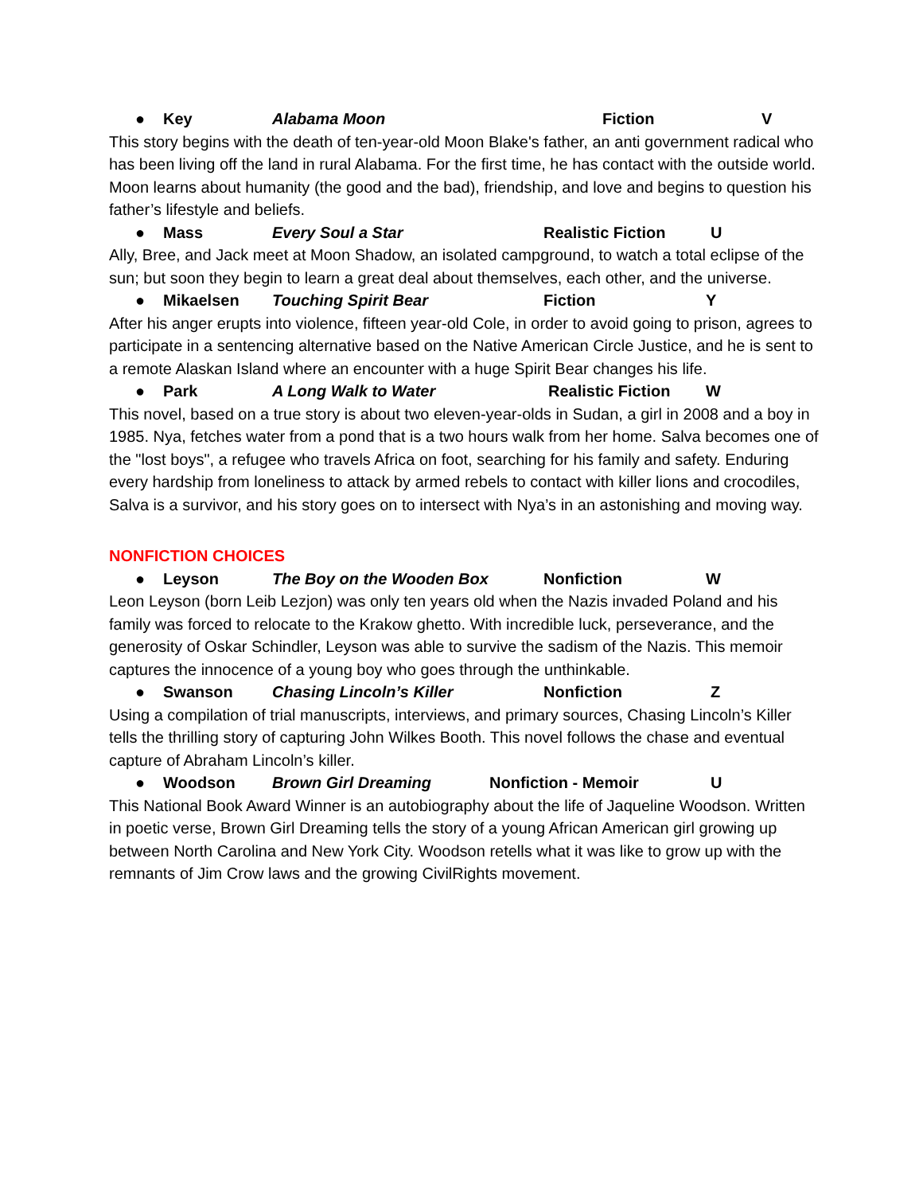● Key Alabama Moon Fiction V
This story begins with the death of ten-year-old Moon Blake's father, an anti government radical who has been living off the land in rural Alabama. For the first time, he has contact with the outside world. Moon learns about humanity (the good and the bad), friendship, and love and begins to question his father’s lifestyle and beliefs.
● Mass Every Soul a Star Realistic Fiction U
Ally, Bree, and Jack meet at Moon Shadow, an isolated campground, to watch a total eclipse of the sun; but soon they begin to learn a great deal about themselves, each other, and the universe.
● Mikaelsen Touching Spirit Bear Fiction Y
After his anger erupts into violence, fifteen year-old Cole, in order to avoid going to prison, agrees to participate in a sentencing alternative based on the Native American Circle Justice, and he is sent to a remote Alaskan Island where an encounter with a huge Spirit Bear changes his life.
● Park A Long Walk to Water Realistic Fiction W
This novel, based on a true story is about two eleven-year-olds in Sudan, a girl in 2008 and a boy in 1985. Nya, fetches water from a pond that is a two hours walk from her home. Salva becomes one of the "lost boys", a refugee who travels Africa on foot, searching for his family and safety. Enduring every hardship from loneliness to attack by armed rebels to contact with killer lions and crocodiles, Salva is a survivor, and his story goes on to intersect with Nya’s in an astonishing and moving way.
NONFICTION CHOICES
● Leyson The Boy on the Wooden Box Nonfiction W
Leon Leyson (born Leib Lezjon) was only ten years old when the Nazis invaded Poland and his family was forced to relocate to the Krakow ghetto. With incredible luck, perseverance, and the generosity of Oskar Schindler, Leyson was able to survive the sadism of the Nazis. This memoir captures the innocence of a young boy who goes through the unthinkable.
● Swanson Chasing Lincoln’s Killer Nonfiction Z
Using a compilation of trial manuscripts, interviews, and primary sources, Chasing Lincoln’s Killer tells the thrilling story of capturing John Wilkes Booth. This novel follows the chase and eventual capture of Abraham Lincoln’s killer.
● Woodson Brown Girl Dreaming Nonfiction - Memoir U
This National Book Award Winner is an autobiography about the life of Jaqueline Woodson. Written in poetic verse, Brown Girl Dreaming tells the story of a young African American girl growing up between North Carolina and New York City. Woodson retells what it was like to grow up with the remnants of Jim Crow laws and the growing CivilRights movement.